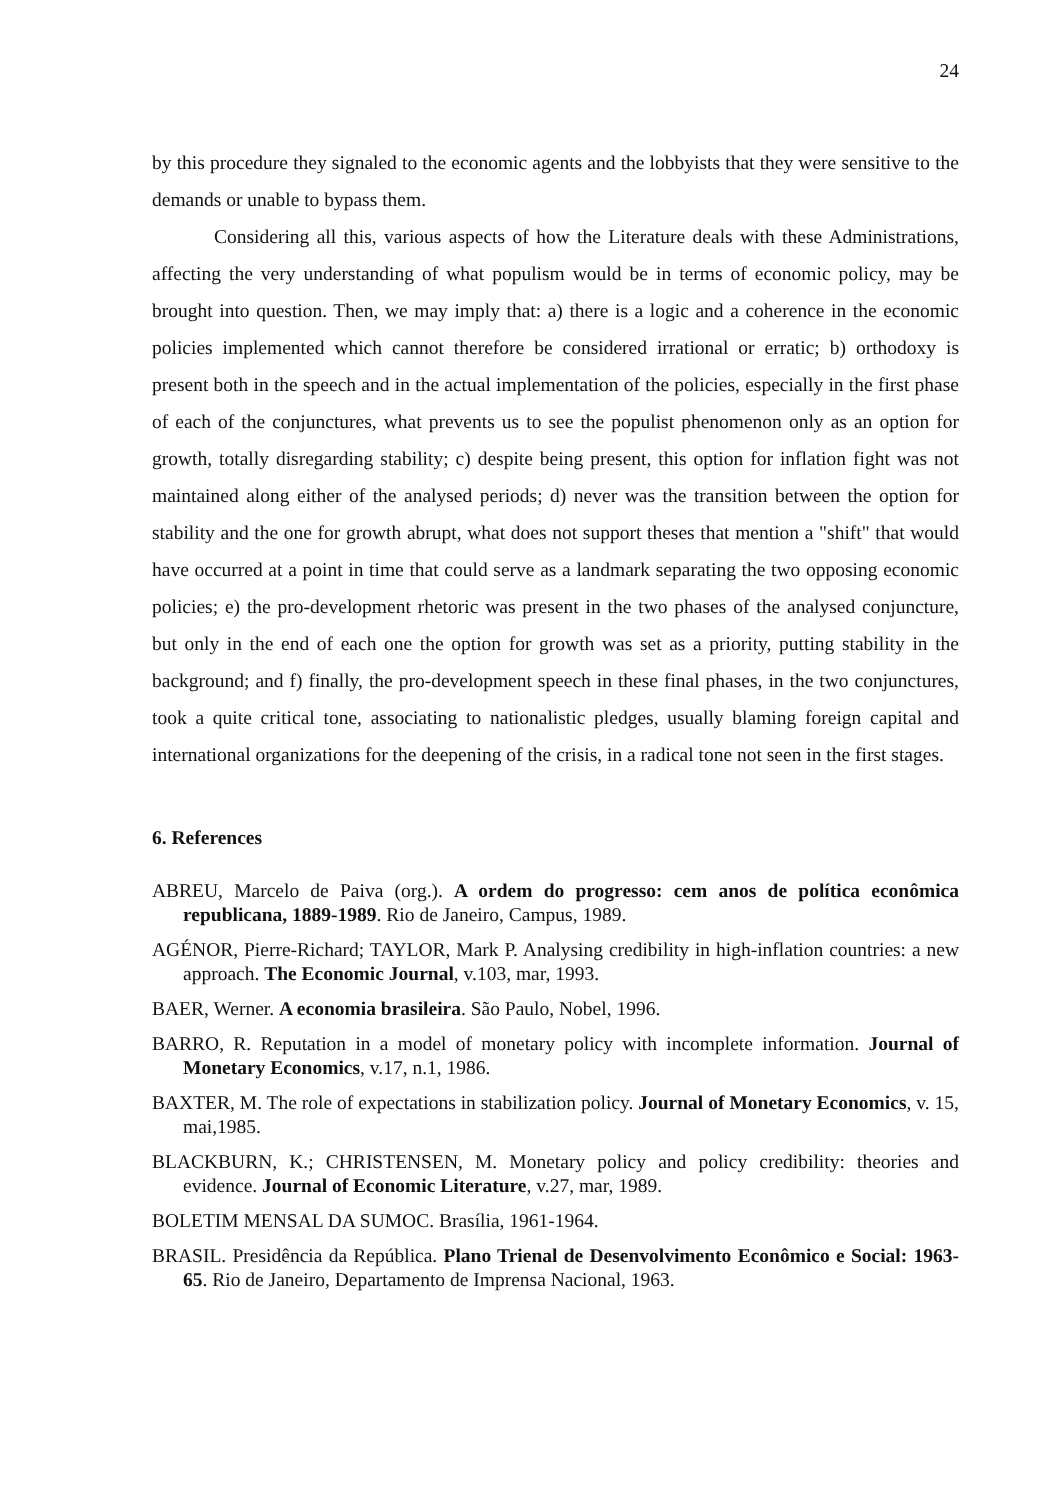24
by this procedure they signaled to the economic agents and the lobbyists that they were sensitive to the demands or unable to bypass them.
Considering all this, various aspects of how the Literature deals with these Administrations, affecting the very understanding of what populism would be in terms of economic policy, may be brought into question. Then, we may imply that: a) there is a logic and a coherence in the economic policies implemented which cannot therefore be considered irrational or erratic; b) orthodoxy is present both in the speech and in the actual implementation of the policies, especially in the first phase of each of the conjunctures, what prevents us to see the populist phenomenon only as an option for growth, totally disregarding stability; c) despite being present, this option for inflation fight was not maintained along either of the analysed periods; d) never was the transition between the option for stability and the one for growth abrupt, what does not support theses that mention a "shift" that would have occurred at a point in time that could serve as a landmark separating the two opposing economic policies; e) the pro-development rhetoric was present in the two phases of the analysed conjuncture, but only in the end of each one the option for growth was set as a priority, putting stability in the background; and f) finally, the pro-development speech in these final phases, in the two conjunctures, took a quite critical tone, associating to nationalistic pledges, usually blaming foreign capital and international organizations for the deepening of the crisis, in a radical tone not seen in the first stages.
6. References
ABREU, Marcelo de Paiva (org.). A ordem do progresso: cem anos de política econômica republicana, 1889-1989. Rio de Janeiro, Campus, 1989.
AGÉNOR, Pierre-Richard; TAYLOR, Mark P. Analysing credibility in high-inflation countries: a new approach. The Economic Journal, v.103, mar, 1993.
BAER, Werner. A economia brasileira. São Paulo, Nobel, 1996.
BARRO, R. Reputation in a model of monetary policy with incomplete information. Journal of Monetary Economics, v.17, n.1, 1986.
BAXTER, M. The role of expectations in stabilization policy. Journal of Monetary Economics, v. 15, mai,1985.
BLACKBURN, K.; CHRISTENSEN, M. Monetary policy and policy credibility: theories and evidence. Journal of Economic Literature, v.27, mar, 1989.
BOLETIM MENSAL DA SUMOC. Brasília, 1961-1964.
BRASIL. Presidência da República. Plano Trienal de Desenvolvimento Econômico e Social: 1963-65. Rio de Janeiro, Departamento de Imprensa Nacional, 1963.